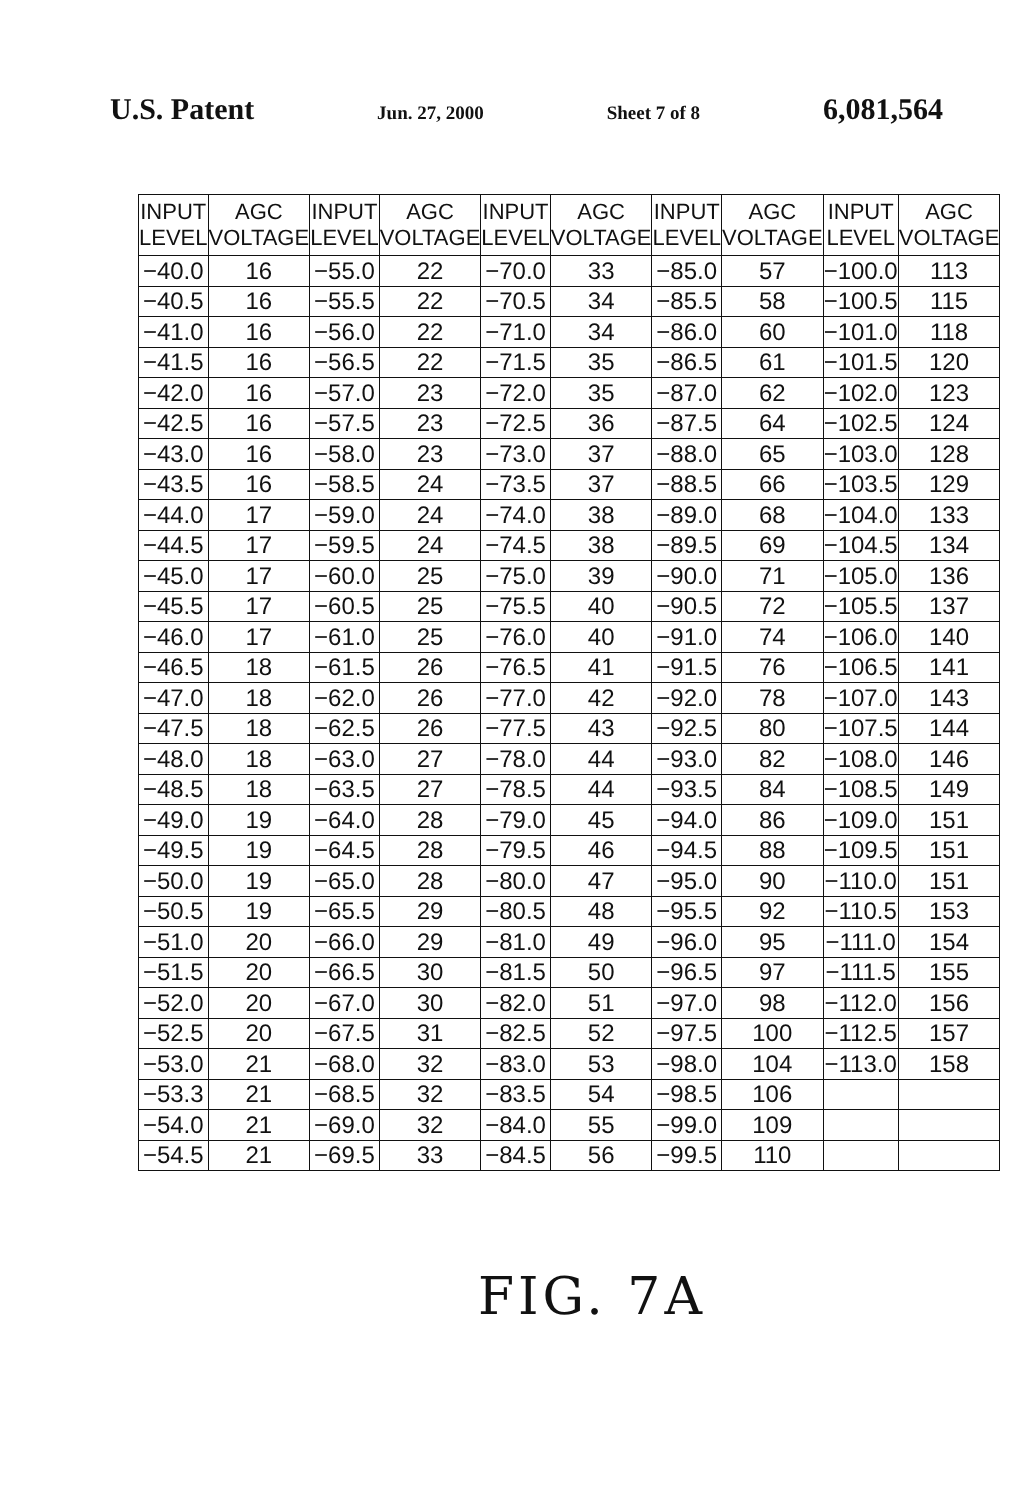U.S. Patent Jun. 27, 2000 Sheet 7 of 8 6,081,564
| INPUT LEVEL | AGC VOLTAGE | INPUT LEVEL | AGC VOLTAGE | INPUT LEVEL | AGC VOLTAGE | INPUT LEVEL | AGC VOLTAGE | INPUT LEVEL | AGC VOLTAGE |
| --- | --- | --- | --- | --- | --- | --- | --- | --- | --- |
| −40.0 | 16 | −55.0 | 22 | −70.0 | 33 | −85.0 | 57 | −100.0 | 113 |
| −40.5 | 16 | −55.5 | 22 | −70.5 | 34 | −85.5 | 58 | −100.5 | 115 |
| −41.0 | 16 | −56.0 | 22 | −71.0 | 34 | −86.0 | 60 | −101.0 | 118 |
| −41.5 | 16 | −56.5 | 22 | −71.5 | 35 | −86.5 | 61 | −101.5 | 120 |
| −42.0 | 16 | −57.0 | 23 | −72.0 | 35 | −87.0 | 62 | −102.0 | 123 |
| −42.5 | 16 | −57.5 | 23 | −72.5 | 36 | −87.5 | 64 | −102.5 | 124 |
| −43.0 | 16 | −58.0 | 23 | −73.0 | 37 | −88.0 | 65 | −103.0 | 128 |
| −43.5 | 16 | −58.5 | 24 | −73.5 | 37 | −88.5 | 66 | −103.5 | 129 |
| −44.0 | 17 | −59.0 | 24 | −74.0 | 38 | −89.0 | 68 | −104.0 | 133 |
| −44.5 | 17 | −59.5 | 24 | −74.5 | 38 | −89.5 | 69 | −104.5 | 134 |
| −45.0 | 17 | −60.0 | 25 | −75.0 | 39 | −90.0 | 71 | −105.0 | 136 |
| −45.5 | 17 | −60.5 | 25 | −75.5 | 40 | −90.5 | 72 | −105.5 | 137 |
| −46.0 | 17 | −61.0 | 25 | −76.0 | 40 | −91.0 | 74 | −106.0 | 140 |
| −46.5 | 18 | −61.5 | 26 | −76.5 | 41 | −91.5 | 76 | −106.5 | 141 |
| −47.0 | 18 | −62.0 | 26 | −77.0 | 42 | −92.0 | 78 | −107.0 | 143 |
| −47.5 | 18 | −62.5 | 26 | −77.5 | 43 | −92.5 | 80 | −107.5 | 144 |
| −48.0 | 18 | −63.0 | 27 | −78.0 | 44 | −93.0 | 82 | −108.0 | 146 |
| −48.5 | 18 | −63.5 | 27 | −78.5 | 44 | −93.5 | 84 | −108.5 | 149 |
| −49.0 | 19 | −64.0 | 28 | −79.0 | 45 | −94.0 | 86 | −109.0 | 151 |
| −49.5 | 19 | −64.5 | 28 | −79.5 | 46 | −94.5 | 88 | −109.5 | 151 |
| −50.0 | 19 | −65.0 | 28 | −80.0 | 47 | −95.0 | 90 | −110.0 | 151 |
| −50.5 | 19 | −65.5 | 29 | −80.5 | 48 | −95.5 | 92 | −110.5 | 153 |
| −51.0 | 20 | −66.0 | 29 | −81.0 | 49 | −96.0 | 95 | −111.0 | 154 |
| −51.5 | 20 | −66.5 | 30 | −81.5 | 50 | −96.5 | 97 | −111.5 | 155 |
| −52.0 | 20 | −67.0 | 30 | −82.0 | 51 | −97.0 | 98 | −112.0 | 156 |
| −52.5 | 20 | −67.5 | 31 | −82.5 | 52 | −97.5 | 100 | −112.5 | 157 |
| −53.0 | 21 | −68.0 | 32 | −83.0 | 53 | −98.0 | 104 | −113.0 | 158 |
| −53.3 | 21 | −68.5 | 32 | −83.5 | 54 | −98.5 | 106 | | |
| −54.0 | 21 | −69.0 | 32 | −84.0 | 55 | −99.0 | 109 | | |
| −54.5 | 21 | −69.5 | 33 | −84.5 | 56 | −99.5 | 110 | | |
FIG. 7A